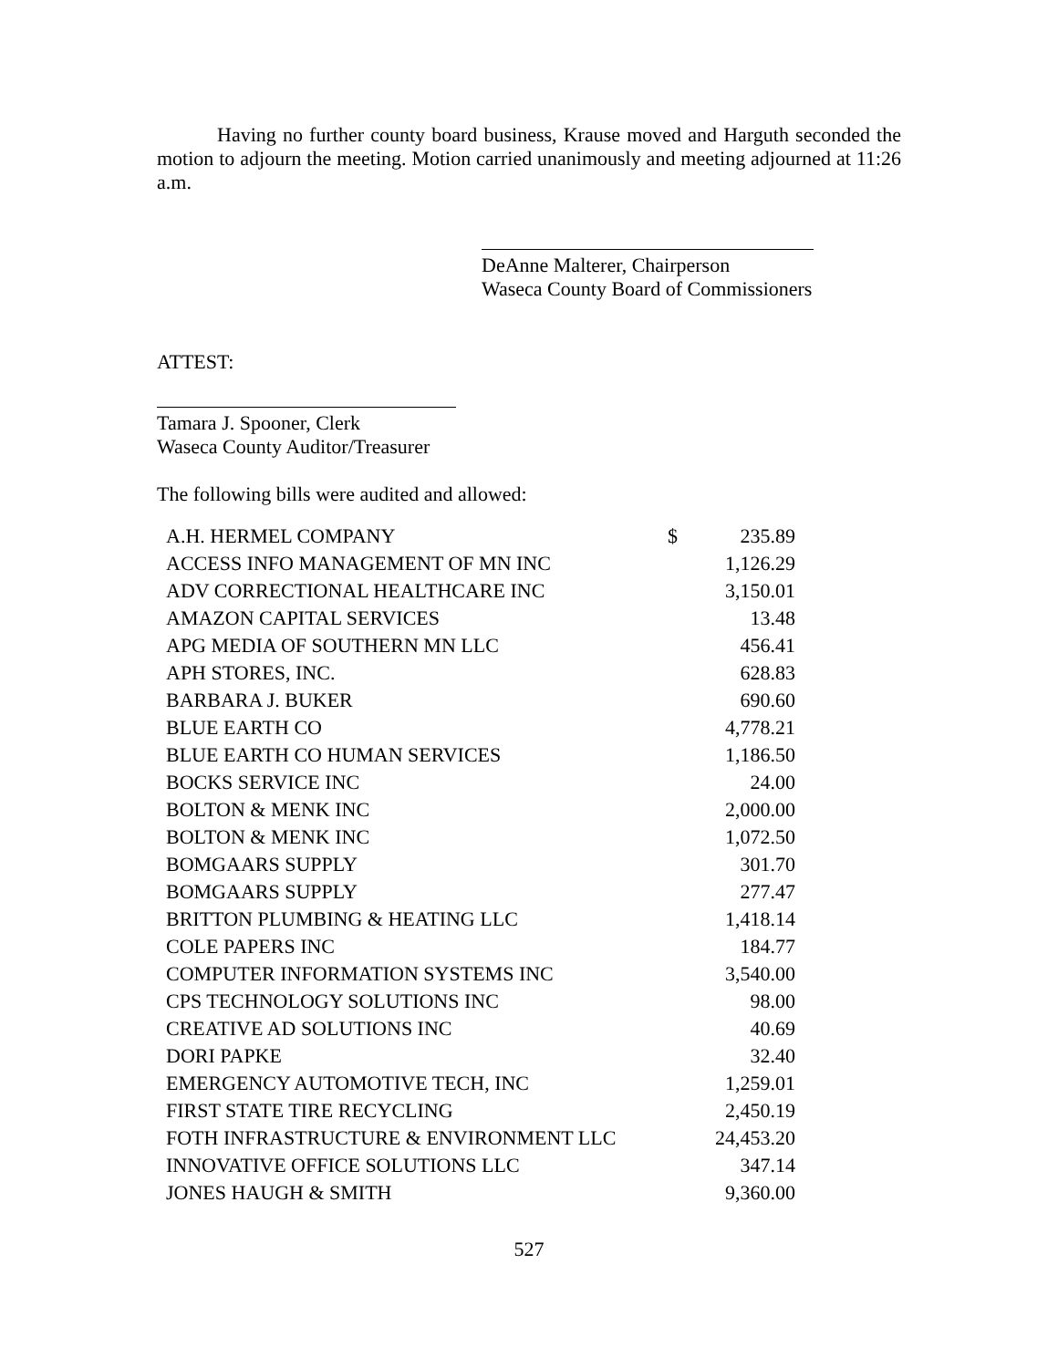Having no further county board business, Krause moved and Harguth seconded the motion to adjourn the meeting. Motion carried unanimously and meeting adjourned at 11:26 a.m.
DeAnne Malterer, Chairperson
Waseca County Board of Commissioners
ATTEST:
Tamara J. Spooner, Clerk
Waseca County Auditor/Treasurer
The following bills were audited and allowed:
| A.H. HERMEL COMPANY | $ | 235.89 |
| ACCESS INFO MANAGEMENT OF MN INC | | 1,126.29 |
| ADV CORRECTIONAL HEALTHCARE INC | | 3,150.01 |
| AMAZON CAPITAL SERVICES | | 13.48 |
| APG MEDIA OF SOUTHERN MN LLC | | 456.41 |
| APH STORES, INC. | | 628.83 |
| BARBARA J. BUKER | | 690.60 |
| BLUE EARTH CO | | 4,778.21 |
| BLUE EARTH CO HUMAN SERVICES | | 1,186.50 |
| BOCKS SERVICE INC | | 24.00 |
| BOLTON & MENK INC | | 2,000.00 |
| BOLTON & MENK INC | | 1,072.50 |
| BOMGAARS SUPPLY | | 301.70 |
| BOMGAARS SUPPLY | | 277.47 |
| BRITTON PLUMBING & HEATING LLC | | 1,418.14 |
| COLE PAPERS INC | | 184.77 |
| COMPUTER INFORMATION SYSTEMS INC | | 3,540.00 |
| CPS TECHNOLOGY SOLUTIONS INC | | 98.00 |
| CREATIVE AD SOLUTIONS INC | | 40.69 |
| DORI PAPKE | | 32.40 |
| EMERGENCY AUTOMOTIVE TECH, INC | | 1,259.01 |
| FIRST STATE TIRE RECYCLING | | 2,450.19 |
| FOTH INFRASTRUCTURE & ENVIRONMENT LLC | | 24,453.20 |
| INNOVATIVE OFFICE SOLUTIONS LLC | | 347.14 |
| JONES HAUGH & SMITH | | 9,360.00 |
527